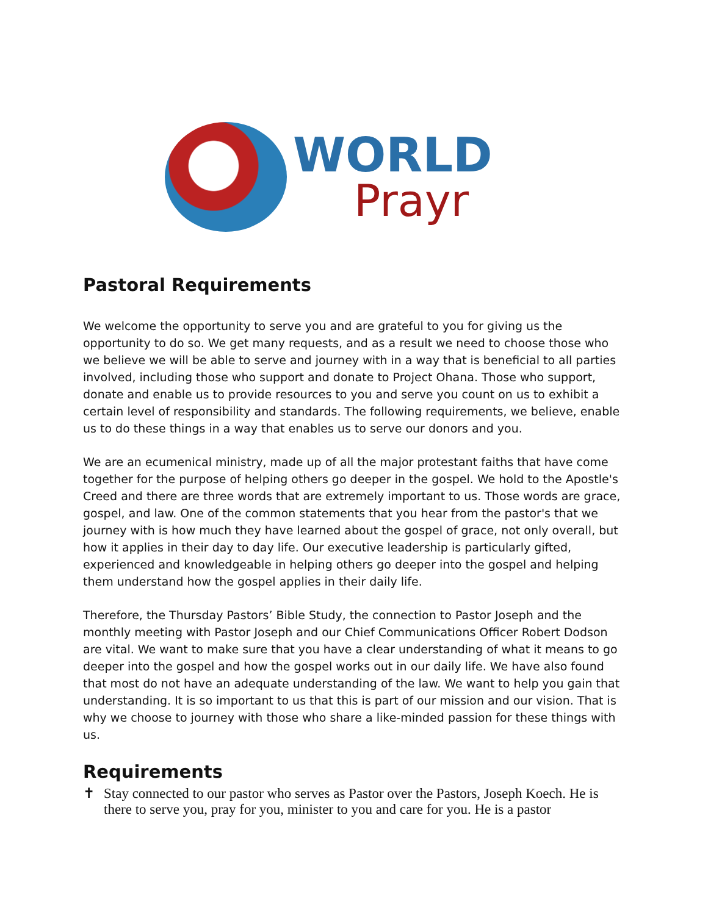WORLD
Prayr
Pastoral Requirements
We welcome the opportunity to serve you and are grateful to you for giving us the opportunity to do so. We get many requests, and as a result we need to choose those who we believe we will be able to serve and journey with in a way that is beneficial to all parties involved, including those who support and donate to Project Ohana. Those who support, donate and enable us to provide resources to you and serve you count on us to exhibit a certain level of responsibility and standards. The following requirements, we believe, enable us to do these things in a way that enables us to serve our donors and you.
We are an ecumenical ministry, made up of all the major protestant faiths that have come together for the purpose of helping others go deeper in the gospel. We hold to the Apostle's Creed and there are three words that are extremely important to us. Those words are grace, gospel, and law. One of the common statements that you hear from the pastor's that we journey with is how much they have learned about the gospel of grace, not only overall, but how it applies in their day to day life. Our executive leadership is particularly gifted, experienced and knowledgeable in helping others go deeper into the gospel and helping them understand how the gospel applies in their daily life.
Therefore, the Thursday Pastors’ Bible Study, the connection to Pastor Joseph and the monthly meeting with Pastor Joseph and our Chief Communications Officer Robert Dodson are vital. We want to make sure that you have a clear understanding of what it means to go deeper into the gospel and how the gospel works out in our daily life. We have also found that most do not have an adequate understanding of the law. We want to help you gain that understanding. It is so important to us that this is part of our mission and our vision. That is why we choose to journey with those who share a like-minded passion for these things with us.
Requirements
✝ Stay connected to our pastor who serves as Pastor over the Pastors, Joseph Koech. He is there to serve you, pray for you, minister to you and care for you. He is a pastor